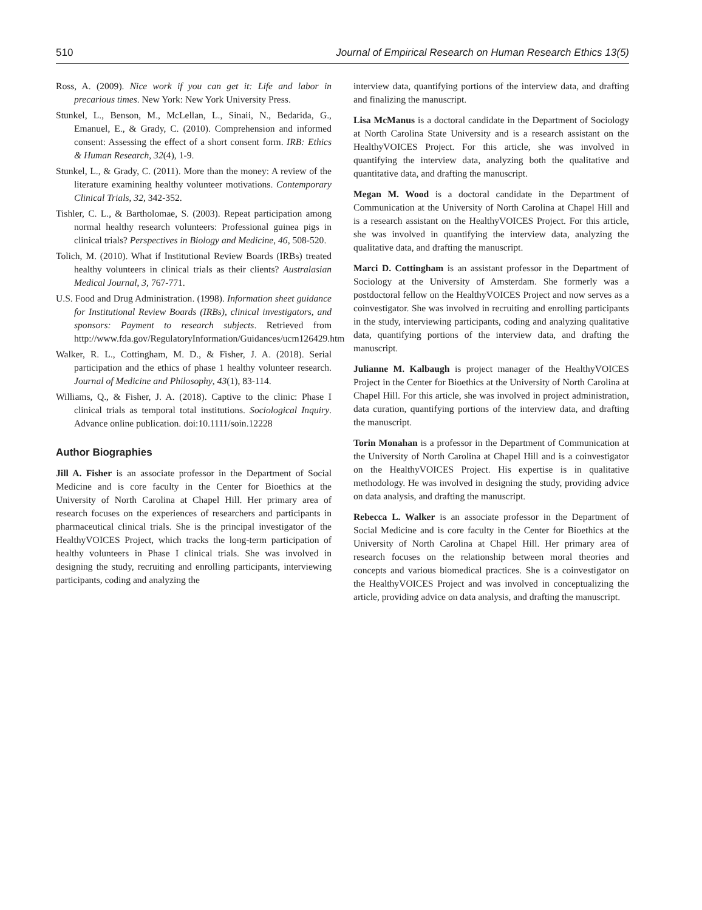510 Journal of Empirical Research on Human Research Ethics 13(5)
Ross, A. (2009). Nice work if you can get it: Life and labor in precarious times. New York: New York University Press.
Stunkel, L., Benson, M., McLellan, L., Sinaii, N., Bedarida, G., Emanuel, E., & Grady, C. (2010). Comprehension and informed consent: Assessing the effect of a short consent form. IRB: Ethics & Human Research, 32(4), 1-9.
Stunkel, L., & Grady, C. (2011). More than the money: A review of the literature examining healthy volunteer motivations. Contemporary Clinical Trials, 32, 342-352.
Tishler, C. L., & Bartholomae, S. (2003). Repeat participation among normal healthy research volunteers: Professional guinea pigs in clinical trials? Perspectives in Biology and Medicine, 46, 508-520.
Tolich, M. (2010). What if Institutional Review Boards (IRBs) treated healthy volunteers in clinical trials as their clients? Australasian Medical Journal, 3, 767-771.
U.S. Food and Drug Administration. (1998). Information sheet guidance for Institutional Review Boards (IRBs), clinical investigators, and sponsors: Payment to research subjects. Retrieved from http://www.fda.gov/RegulatoryInformation/Guidances/ucm126429.htm
Walker, R. L., Cottingham, M. D., & Fisher, J. A. (2018). Serial participation and the ethics of phase 1 healthy volunteer research. Journal of Medicine and Philosophy, 43(1), 83-114.
Williams, Q., & Fisher, J. A. (2018). Captive to the clinic: Phase I clinical trials as temporal total institutions. Sociological Inquiry. Advance online publication. doi:10.1111/soin.12228
Author Biographies
Jill A. Fisher is an associate professor in the Department of Social Medicine and is core faculty in the Center for Bioethics at the University of North Carolina at Chapel Hill. Her primary area of research focuses on the experiences of researchers and participants in pharmaceutical clinical trials. She is the principal investigator of the HealthyVOICES Project, which tracks the long-term participation of healthy volunteers in Phase I clinical trials. She was involved in designing the study, recruiting and enrolling participants, interviewing participants, coding and analyzing the
interview data, quantifying portions of the interview data, and drafting and finalizing the manuscript.
Lisa McManus is a doctoral candidate in the Department of Sociology at North Carolina State University and is a research assistant on the HealthyVOICES Project. For this article, she was involved in quantifying the interview data, analyzing both the qualitative and quantitative data, and drafting the manuscript.
Megan M. Wood is a doctoral candidate in the Department of Communication at the University of North Carolina at Chapel Hill and is a research assistant on the HealthyVOICES Project. For this article, she was involved in quantifying the interview data, analyzing the qualitative data, and drafting the manuscript.
Marci D. Cottingham is an assistant professor in the Department of Sociology at the University of Amsterdam. She formerly was a postdoctoral fellow on the HealthyVOICES Project and now serves as a coinvestigator. She was involved in recruiting and enrolling participants in the study, interviewing participants, coding and analyzing qualitative data, quantifying portions of the interview data, and drafting the manuscript.
Julianne M. Kalbaugh is project manager of the HealthyVOICES Project in the Center for Bioethics at the University of North Carolina at Chapel Hill. For this article, she was involved in project administration, data curation, quantifying portions of the interview data, and drafting the manuscript.
Torin Monahan is a professor in the Department of Communication at the University of North Carolina at Chapel Hill and is a coinvestigator on the HealthyVOICES Project. His expertise is in qualitative methodology. He was involved in designing the study, providing advice on data analysis, and drafting the manuscript.
Rebecca L. Walker is an associate professor in the Department of Social Medicine and is core faculty in the Center for Bioethics at the University of North Carolina at Chapel Hill. Her primary area of research focuses on the relationship between moral theories and concepts and various biomedical practices. She is a coinvestigator on the HealthyVOICES Project and was involved in conceptualizing the article, providing advice on data analysis, and drafting the manuscript.